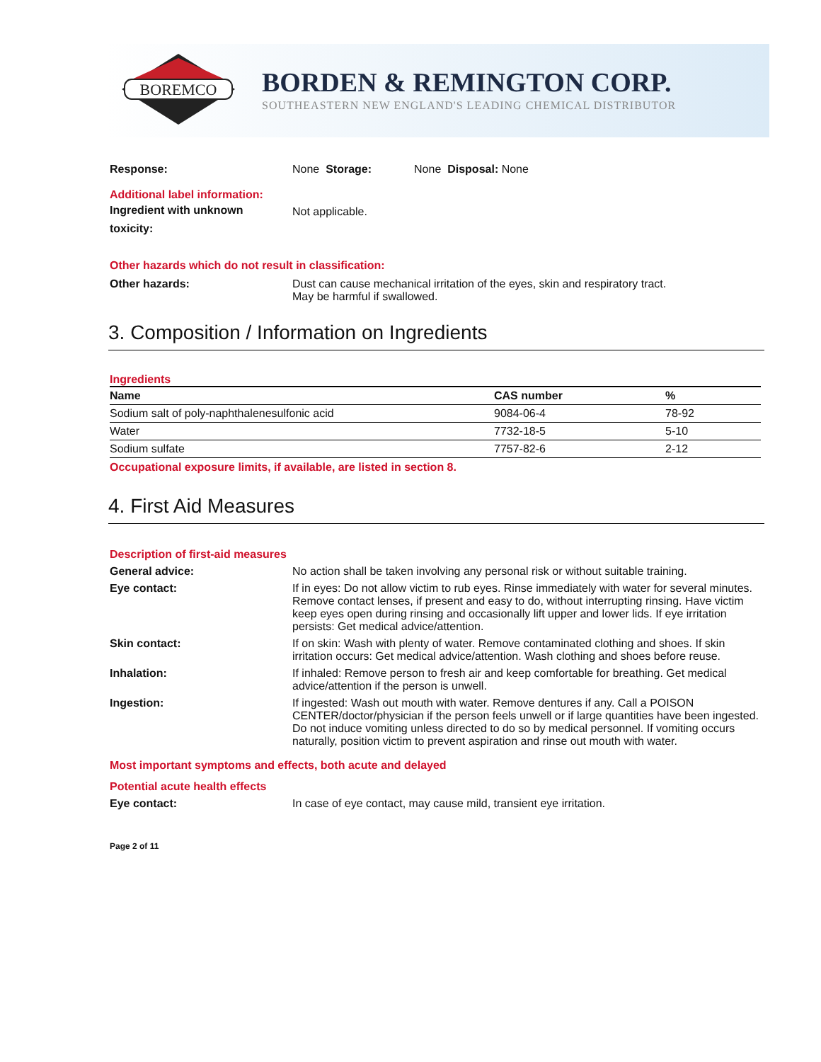BOREMCO
BORDEN & REMINGTON CORP.
SOUTHEASTERN NEW ENGLAND'S LEADING CHEMICAL DISTRIBUTOR
Response: None Storage: None Disposal: None
Additional label information:
Ingredient with unknown
toxicity: Not applicable.
Other hazards which do not result in classification:
Other hazards: Dust can cause mechanical irritation of the eyes, skin and respiratory tract.
May be harmful if swallowed.
3. Composition / Information on Ingredients
Ingredients
| Name | CAS number | % |
| --- | --- | --- |
| Sodium salt of poly-naphthalenesulfonic acid | 9084-06-4 | 78-92 |
| Water | 7732-18-5 | 5-10 |
| Sodium sulfate | 7757-82-6 | 2-12 |
Occupational exposure limits, if available, are listed in section 8.
4. First Aid Measures
Description of first-aid measures
General advice: No action shall be taken involving any personal risk or without suitable training.
Eye contact: If in eyes: Do not allow victim to rub eyes. Rinse immediately with water for several minutes. Remove contact lenses, if present and easy to do, without interrupting rinsing. Have victim keep eyes open during rinsing and occasionally lift upper and lower lids. If eye irritation persists: Get medical advice/attention.
Skin contact: If on skin: Wash with plenty of water. Remove contaminated clothing and shoes. If skin irritation occurs: Get medical advice/attention. Wash clothing and shoes before reuse.
Inhalation: If inhaled: Remove person to fresh air and keep comfortable for breathing. Get medical advice/attention if the person is unwell.
Ingestion: If ingested: Wash out mouth with water. Remove dentures if any. Call a POISON CENTER/doctor/physician if the person feels unwell or if large quantities have been ingested. Do not induce vomiting unless directed to do so by medical personnel. If vomiting occurs naturally, position victim to prevent aspiration and rinse out mouth with water.
Most important symptoms and effects, both acute and delayed
Potential acute health effects
Eye contact: In case of eye contact, may cause mild, transient eye irritation.
Page 2 of 11